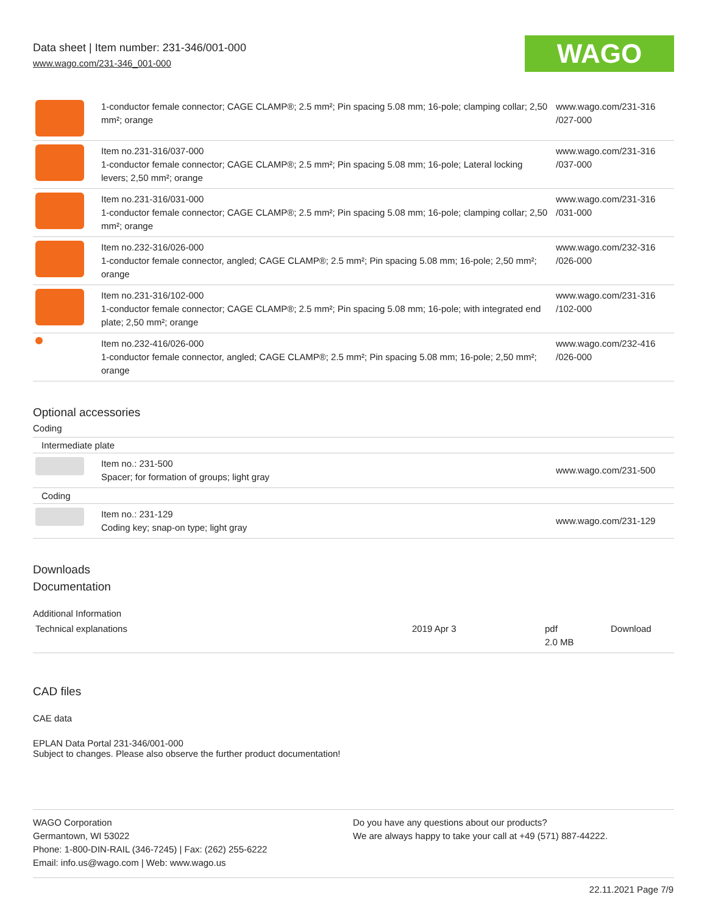Data sheet | Item number: 231-346/001-000
www.wago.com/231-346_001-000
WAGO
| | 1-conductor female connector; CAGE CLAMP®; 2.5 mm²; Pin spacing 5.08 mm; 16-pole; clamping collar; 2,50 mm²; orange | www.wago.com/231-316 /027-000 |
| | Item no.231-316/037-000 1-conductor female connector; CAGE CLAMP®; 2.5 mm²; Pin spacing 5.08 mm; 16-pole; Lateral locking levers; 2,50 mm²; orange | www.wago.com/231-316 /037-000 |
| | Item no.231-316/031-000 1-conductor female connector; CAGE CLAMP®; 2.5 mm²; Pin spacing 5.08 mm; 16-pole; clamping collar; 2,50 mm²; orange | www.wago.com/231-316 /031-000 |
| | Item no.232-316/026-000 1-conductor female connector, angled; CAGE CLAMP®; 2.5 mm²; Pin spacing 5.08 mm; 16-pole; 2,50 mm²; orange | www.wago.com/232-316 /026-000 |
| | Item no.231-316/102-000 1-conductor female connector; CAGE CLAMP®; 2.5 mm²; Pin spacing 5.08 mm; 16-pole; with integrated end plate; 2,50 mm²; orange | www.wago.com/231-316 /102-000 |
| | Item no.232-416/026-000 1-conductor female connector, angled; CAGE CLAMP®; 2.5 mm²; Pin spacing 5.08 mm; 16-pole; 2,50 mm²; orange | www.wago.com/232-416 /026-000 |
Optional accessories
Coding
Intermediate plate
| | Item no.: 231-500 Spacer; for formation of groups; light gray | www.wago.com/231-500 |
Coding
| | Item no.: 231-129 Coding key; snap-on type; light gray | www.wago.com/231-129 |
Downloads
Documentation
Additional Information
| Technical explanations | 2019 Apr 3 | pdf 2.0 MB | Download |
CAD files
CAE data
EPLAN Data Portal 231-346/001-000
Subject to changes. Please also observe the further product documentation!
WAGO Corporation
Germantown, WI 53022
Phone: 1-800-DIN-RAIL (346-7245) | Fax: (262) 255-6222
Email: info.us@wago.com | Web: www.wago.us
Do you have any questions about our products?
We are always happy to take your call at +49 (571) 887-44222.
22.11.2021 Page 7/9